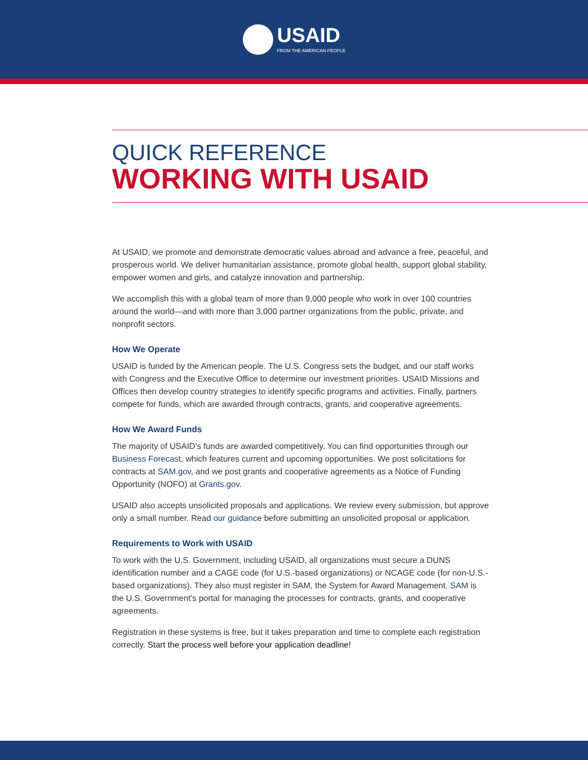USAID
FROM THE AMERICAN PEOPLE
QUICK REFERENCE
WORKING WITH USAID
At USAID, we promote and demonstrate democratic values abroad and advance a free, peaceful, and prosperous world. We deliver humanitarian assistance, promote global health, support global stability, empower women and girls, and catalyze innovation and partnership.
We accomplish this with a global team of more than 9,000 people who work in over 100 countries around the world—and with more than 3,000 partner organizations from the public, private, and nonprofit sectors.
How We Operate
USAID is funded by the American people. The U.S. Congress sets the budget, and our staff works with Congress and the Executive Office to determine our investment priorities. USAID Missions and Offices then develop country strategies to identify specific programs and activities. Finally, partners compete for funds, which are awarded through contracts, grants, and cooperative agreements.
How We Award Funds
The majority of USAID’s funds are awarded competitively. You can find opportunities through our Business Forecast, which features current and upcoming opportunities. We post solicitations for contracts at SAM.gov, and we post grants and cooperative agreements as a Notice of Funding Opportunity (NOFO) at Grants.gov.
USAID also accepts unsolicited proposals and applications. We review every submission, but approve only a small number. Read our guidance before submitting an unsolicited proposal or application.
Requirements to Work with USAID
To work with the U.S. Government, including USAID, all organizations must secure a DUNS identification number and a CAGE code (for U.S.-based organizations) or NCAGE code (for non-U.S.-based organizations). They also must register in SAM, the System for Award Management. SAM is the U.S. Government’s portal for managing the processes for contracts, grants, and cooperative agreements.
Registration in these systems is free, but it takes preparation and time to complete each registration correctly. Start the process well before your application deadline!